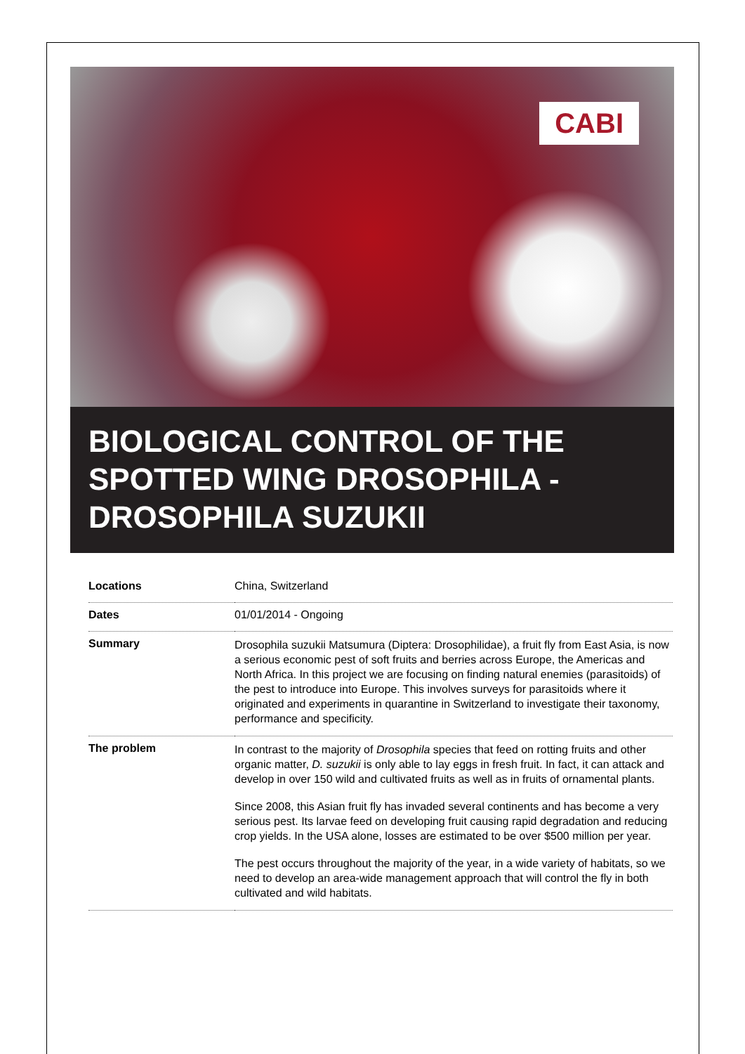CABI
BIOLOGICAL CONTROL OF THE SPOTTED WING DROSOPHILA - DROSOPHILA SUZUKII
| Locations | China, Switzerland |
| Dates | 01/01/2014 - Ongoing |
| Summary | Drosophila suzukii Matsumura (Diptera: Drosophilidae), a fruit fly from East Asia, is now a serious economic pest of soft fruits and berries across Europe, the Americas and North Africa. In this project we are focusing on finding natural enemies (parasitoids) of the pest to introduce into Europe. This involves surveys for parasitoids where it originated and experiments in quarantine in Switzerland to investigate their taxonomy, performance and specificity. |
| The problem | In contrast to the majority of Drosophila species that feed on rotting fruits and other organic matter, D. suzukii is only able to lay eggs in fresh fruit. In fact, it can attack and develop in over 150 wild and cultivated fruits as well as in fruits of ornamental plants. Since 2008, this Asian fruit fly has invaded several continents and has become a very serious pest. Its larvae feed on developing fruit causing rapid degradation and reducing crop yields. In the USA alone, losses are estimated to be over $500 million per year. The pest occurs throughout the majority of the year, in a wide variety of habitats, so we need to develop an area-wide management approach that will control the fly in both cultivated and wild habitats. |